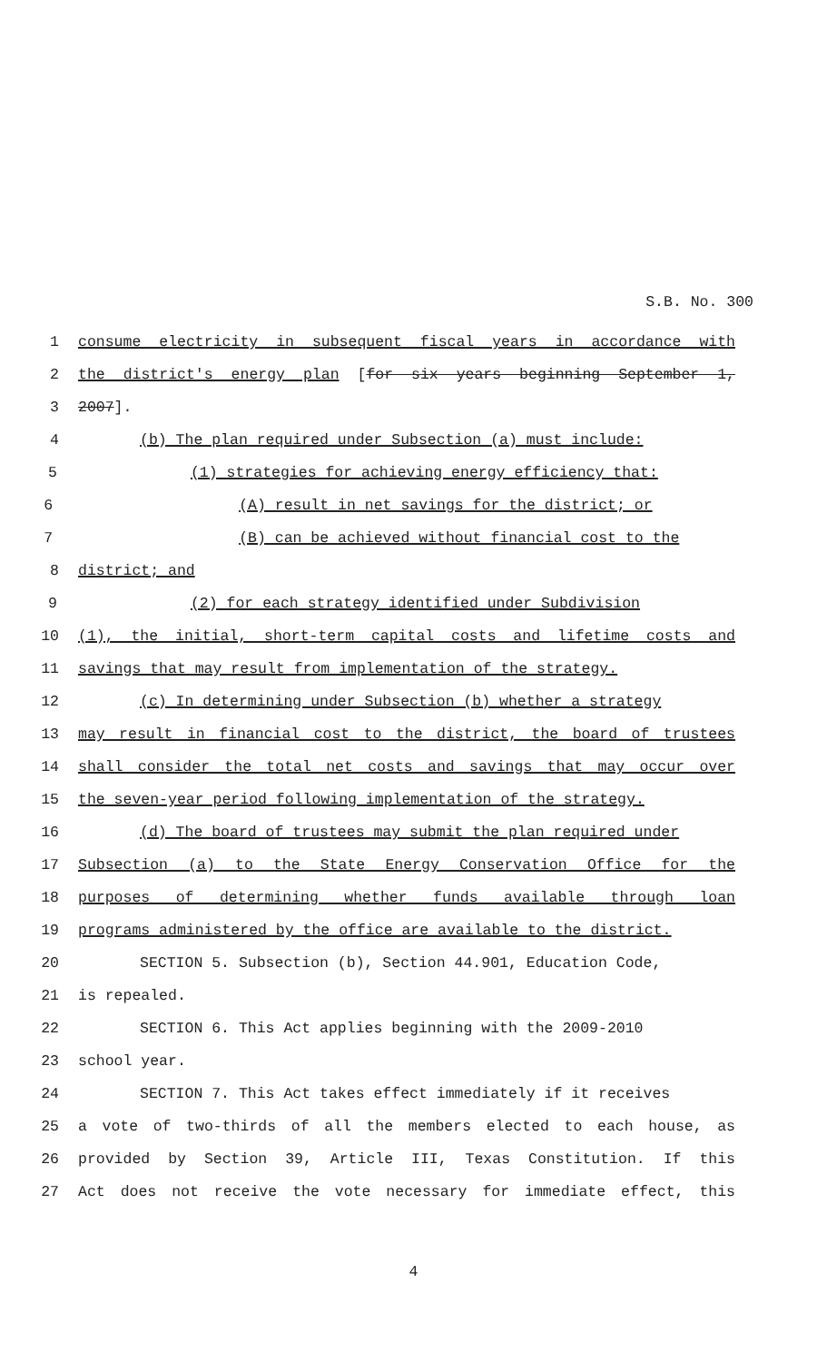S.B. No. 300
1 consume electricity in subsequent fiscal years in accordance with
2 the district's energy plan [for six years beginning September 1,
3 2007].
4 (b) The plan required under Subsection (a) must include:
5 (1) strategies for achieving energy efficiency that:
6 (A) result in net savings for the district; or
7 (B) can be achieved without financial cost to the
8 district; and
9 (2) for each strategy identified under Subdivision
10 (1), the initial, short-term capital costs and lifetime costs and
11 savings that may result from implementation of the strategy.
12 (c) In determining under Subsection (b) whether a strategy
13 may result in financial cost to the district, the board of trustees
14 shall consider the total net costs and savings that may occur over
15 the seven-year period following implementation of the strategy.
16 (d) The board of trustees may submit the plan required under
17 Subsection (a) to the State Energy Conservation Office for the
18 purposes of determining whether funds available through loan
19 programs administered by the office are available to the district.
20 SECTION 5. Subsection (b), Section 44.901, Education Code,
21 is repealed.
22 SECTION 6. This Act applies beginning with the 2009-2010
23 school year.
24 SECTION 7. This Act takes effect immediately if it receives
25 a vote of two-thirds of all the members elected to each house, as
26 provided by Section 39, Article III, Texas Constitution. If this
27 Act does not receive the vote necessary for immediate effect, this
4